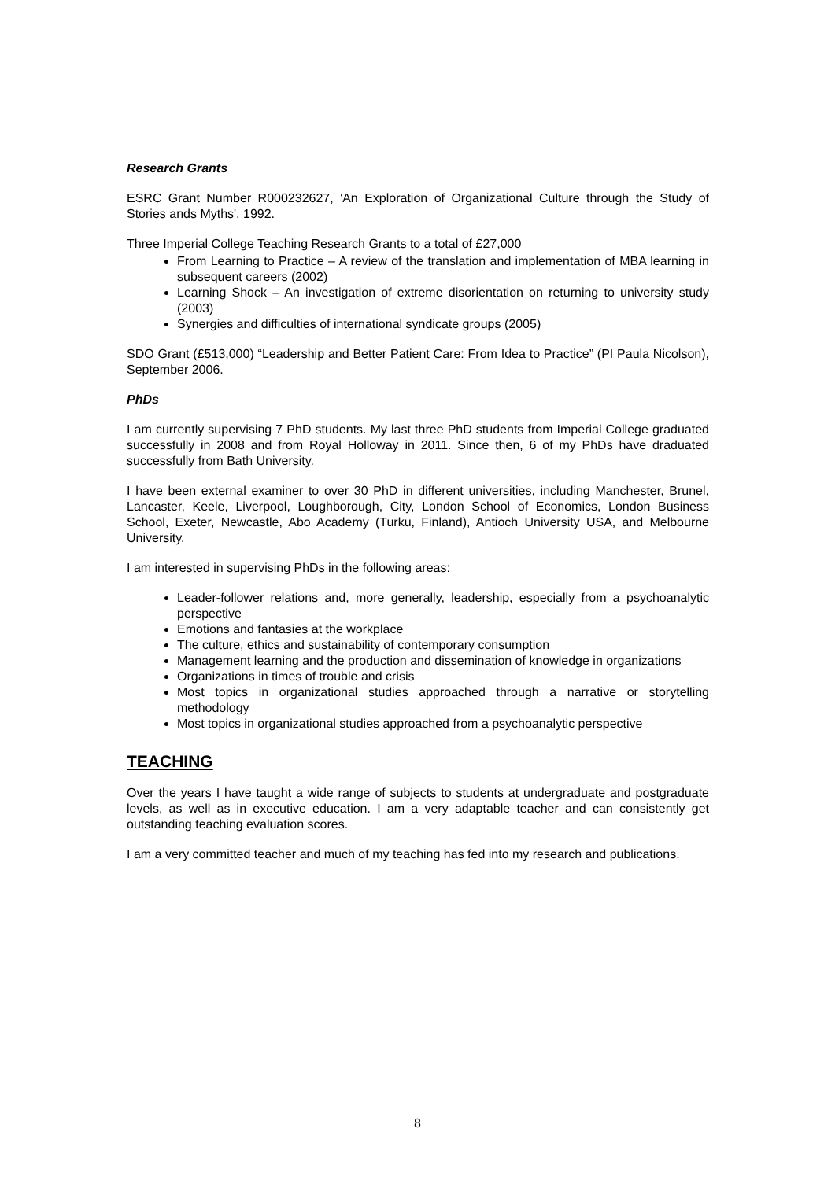Research Grants
ESRC Grant Number R000232627, 'An Exploration of Organizational Culture through the Study of Stories ands Myths', 1992.
Three Imperial College Teaching Research Grants to a total of £27,000
From Learning to Practice – A review of the translation and implementation of MBA learning in subsequent careers (2002)
Learning Shock – An investigation of extreme disorientation on returning to university study (2003)
Synergies and difficulties of international syndicate groups (2005)
SDO Grant (£513,000) “Leadership and Better Patient Care: From Idea to Practice” (PI Paula Nicolson), September 2006.
PhDs
I am currently supervising 7 PhD students. My last three PhD students from Imperial College graduated successfully in 2008 and from Royal Holloway in 2011. Since then, 6 of my PhDs have draduated successfully from Bath University.
I have been external examiner to over 30 PhD in different universities, including Manchester, Brunel, Lancaster, Keele, Liverpool, Loughborough, City, London School of Economics, London Business School, Exeter, Newcastle, Abo Academy (Turku, Finland), Antioch University USA, and Melbourne University.
I am interested in supervising PhDs in the following areas:
Leader-follower relations and, more generally, leadership, especially from a psychoanalytic perspective
Emotions and fantasies at the workplace
The culture, ethics and sustainability of contemporary consumption
Management learning and the production and dissemination of knowledge in organizations
Organizations in times of trouble and crisis
Most topics in organizational studies approached through a narrative or storytelling methodology
Most topics in organizational studies approached from a psychoanalytic perspective
TEACHING
Over the years I have taught a wide range of subjects to students at undergraduate and postgraduate levels, as well as in executive education. I am a very adaptable teacher and can consistently get outstanding teaching evaluation scores.
I am a very committed teacher and much of my teaching has fed into my research and publications.
8